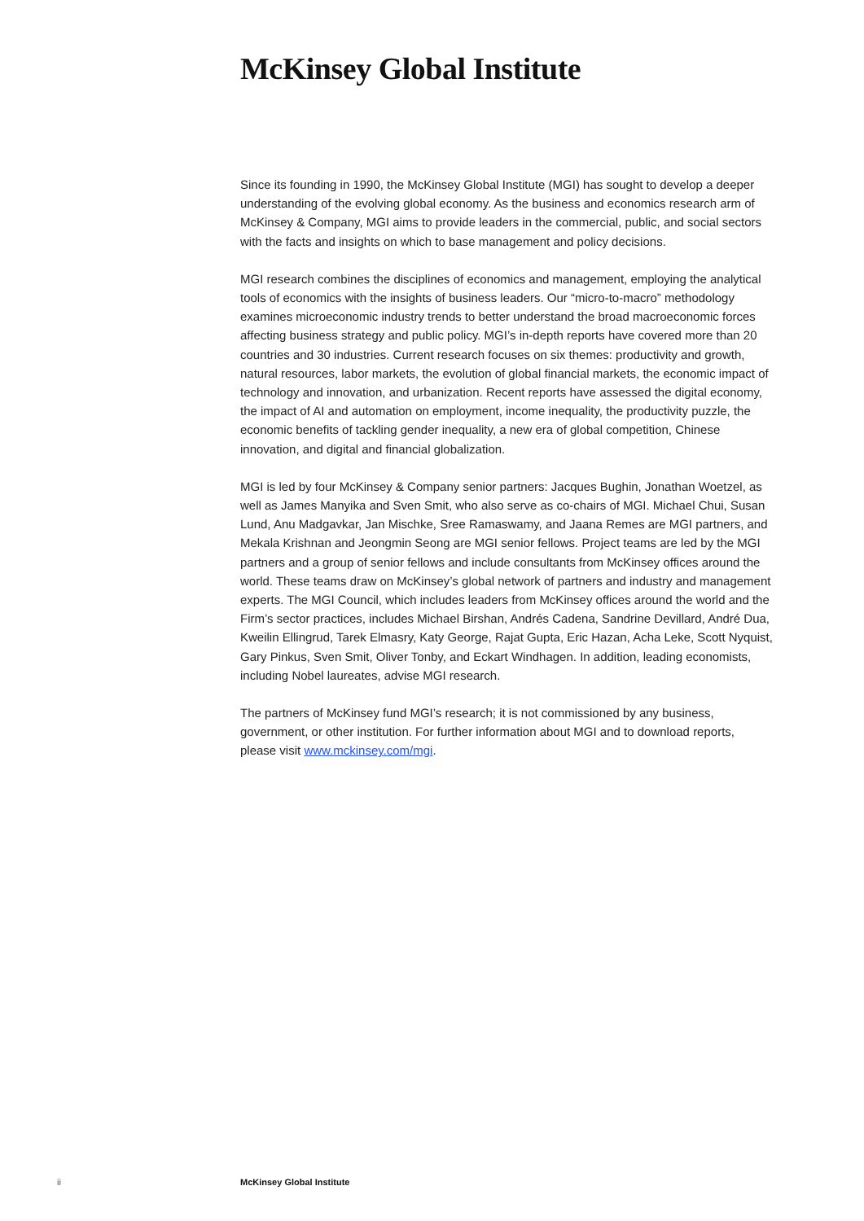McKinsey Global Institute
Since its founding in 1990, the McKinsey Global Institute (MGI) has sought to develop a deeper understanding of the evolving global economy. As the business and economics research arm of McKinsey & Company, MGI aims to provide leaders in the commercial, public, and social sectors with the facts and insights on which to base management and policy decisions.
MGI research combines the disciplines of economics and management, employing the analytical tools of economics with the insights of business leaders. Our “micro-to-macro” methodology examines microeconomic industry trends to better understand the broad macroeconomic forces affecting business strategy and public policy. MGI’s in-depth reports have covered more than 20 countries and 30 industries. Current research focuses on six themes: productivity and growth, natural resources, labor markets, the evolution of global financial markets, the economic impact of technology and innovation, and urbanization. Recent reports have assessed the digital economy, the impact of AI and automation on employment, income inequality, the productivity puzzle, the economic benefits of tackling gender inequality, a new era of global competition, Chinese innovation, and digital and financial globalization.
MGI is led by four McKinsey & Company senior partners: Jacques Bughin, Jonathan Woetzel, as well as James Manyika and Sven Smit, who also serve as co-chairs of MGI. Michael Chui, Susan Lund, Anu Madgavkar, Jan Mischke, Sree Ramaswamy, and Jaana Remes are MGI partners, and Mekala Krishnan and Jeongmin Seong are MGI senior fellows. Project teams are led by the MGI partners and a group of senior fellows and include consultants from McKinsey offices around the world. These teams draw on McKinsey’s global network of partners and industry and management experts. The MGI Council, which includes leaders from McKinsey offices around the world and the Firm’s sector practices, includes Michael Birshan, Andrés Cadena, Sandrine Devillard, André Dua, Kweilin Ellingrud, Tarek Elmasry, Katy George, Rajat Gupta, Eric Hazan, Acha Leke, Scott Nyquist, Gary Pinkus, Sven Smit, Oliver Tonby, and Eckart Windhagen. In addition, leading economists, including Nobel laureates, advise MGI research.
The partners of McKinsey fund MGI’s research; it is not commissioned by any business, government, or other institution. For further information about MGI and to download reports, please visit www.mckinsey.com/mgi.
ii McKinsey Global Institute